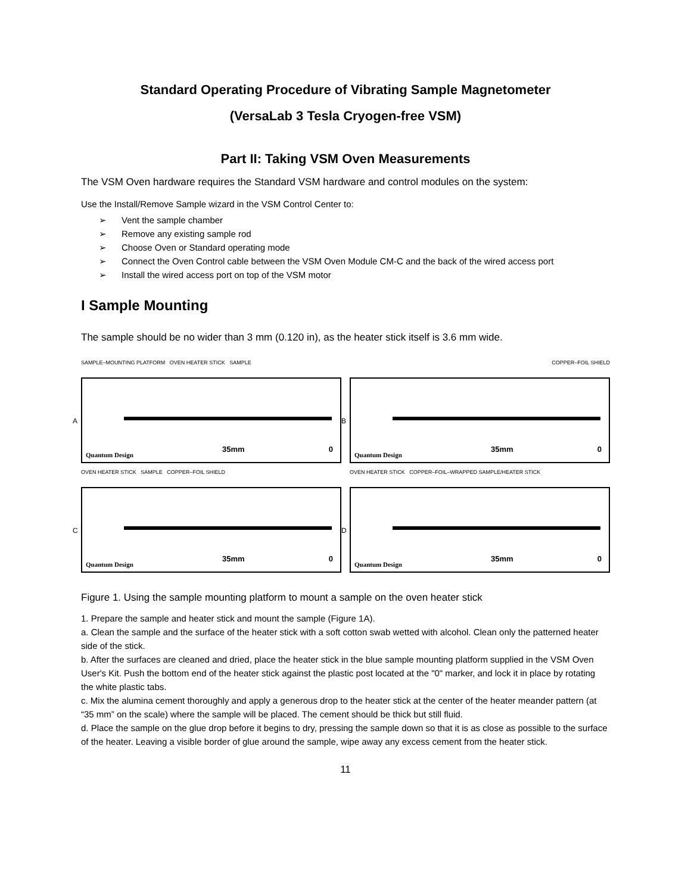Standard Operating Procedure of Vibrating Sample Magnetometer
(VersaLab 3 Tesla Cryogen-free VSM)
Part II: Taking VSM Oven Measurements
The VSM Oven hardware requires the Standard VSM hardware and control modules on the system:
Use the Install/Remove Sample wizard in the VSM Control Center to:
➢ Vent the sample chamber
➢ Remove any existing sample rod
➢ Choose Oven or Standard operating mode
➢ Connect the Oven Control cable between the VSM Oven Module CM-C and the back of the wired access port
➢ Install the wired access port on top of the VSM motor
I Sample Mounting
The sample should be no wider than 3 mm (0.120 in), as the heater stick itself is 3.6 mm wide.
SAMPLE–MOUNTING PLATFORM OVEN HEATER STICK SAMPLE
A
Quantum Design
35mm 0
COPPER–FOIL SHIELD
B
Quantum Design
35mm 0
OVEN HEATER STICK SAMPLE COPPER–FOIL SHIELD
C
Quantum Design
35mm 0
OVEN HEATER STICK COPPER–FOIL–WRAPPED SAMPLE/HEATER STICK
D
Quantum Design
35mm 0
Figure 1. Using the sample mounting platform to mount a sample on the oven heater stick
1. Prepare the sample and heater stick and mount the sample (Figure 1A).
a. Clean the sample and the surface of the heater stick with a soft cotton swab wetted with alcohol. Clean only the patterned heater side of the stick.
b. After the surfaces are cleaned and dried, place the heater stick in the blue sample mounting platform supplied in the VSM Oven User's Kit. Push the bottom end of the heater stick against the plastic post located at the "0" marker, and lock it in place by rotating the white plastic tabs.
c. Mix the alumina cement thoroughly and apply a generous drop to the heater stick at the center of the heater meander pattern (at “35 mm” on the scale) where the sample will be placed. The cement should be thick but still fluid.
d. Place the sample on the glue drop before it begins to dry, pressing the sample down so that it is as close as possible to the surface of the heater. Leaving a visible border of glue around the sample, wipe away any excess cement from the heater stick.
11